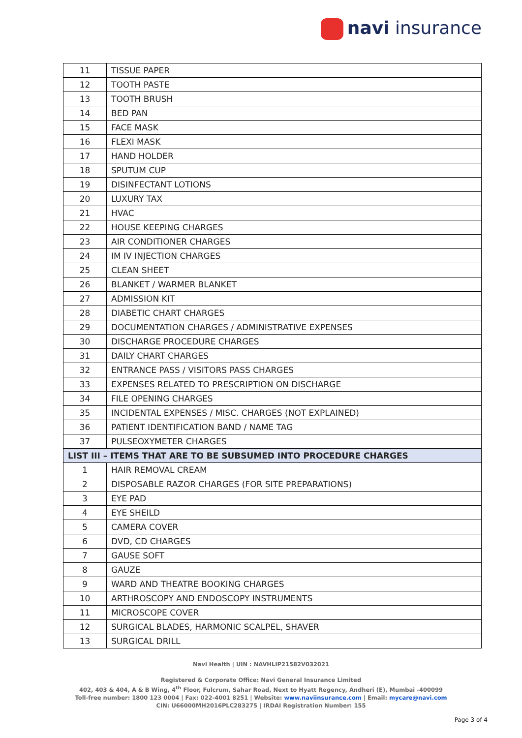navi insurance
| 11 | TISSUE PAPER |
| 12 | TOOTH PASTE |
| 13 | TOOTH BRUSH |
| 14 | BED PAN |
| 15 | FACE MASK |
| 16 | FLEXI MASK |
| 17 | HAND HOLDER |
| 18 | SPUTUM CUP |
| 19 | DISINFECTANT LOTIONS |
| 20 | LUXURY TAX |
| 21 | HVAC |
| 22 | HOUSE KEEPING CHARGES |
| 23 | AIR CONDITIONER CHARGES |
| 24 | IM IV INJECTION CHARGES |
| 25 | CLEAN SHEET |
| 26 | BLANKET / WARMER BLANKET |
| 27 | ADMISSION KIT |
| 28 | DIABETIC CHART CHARGES |
| 29 | DOCUMENTATION CHARGES / ADMINISTRATIVE EXPENSES |
| 30 | DISCHARGE PROCEDURE CHARGES |
| 31 | DAILY CHART CHARGES |
| 32 | ENTRANCE PASS / VISITORS PASS CHARGES |
| 33 | EXPENSES RELATED TO PRESCRIPTION ON DISCHARGE |
| 34 | FILE OPENING CHARGES |
| 35 | INCIDENTAL EXPENSES / MISC. CHARGES (NOT EXPLAINED) |
| 36 | PATIENT IDENTIFICATION BAND / NAME TAG |
| 37 | PULSEOXYMETER CHARGES |
| LIST III – ITEMS THAT ARE TO BE SUBSUMED INTO PROCEDURE CHARGES | |
| 1 | HAIR REMOVAL CREAM |
| 2 | DISPOSABLE RAZOR CHARGES (FOR SITE PREPARATIONS) |
| 3 | EYE PAD |
| 4 | EYE SHEILD |
| 5 | CAMERA COVER |
| 6 | DVD, CD CHARGES |
| 7 | GAUSE SOFT |
| 8 | GAUZE |
| 9 | WARD AND THEATRE BOOKING CHARGES |
| 10 | ARTHROSCOPY AND ENDOSCOPY INSTRUMENTS |
| 11 | MICROSCOPE COVER |
| 12 | SURGICAL BLADES, HARMONIC SCALPEL, SHAVER |
| 13 | SURGICAL DRILL |
Navi Health | UIN : NAVHLIP21582V032021
Registered & Corporate Office: Navi General Insurance Limited
402, 403 & 404, A & B Wing, 4<sup>th</sup> Floor, Fulcrum, Sahar Road, Next to Hyatt Regency, Andheri (E), Mumbai -400099
Toll-free number: 1800 123 0004 | Fax: 022-4001 8251 | Website: www.naviinsurance.com | Email: mycare@navi.com
CIN: U66000MH2016PLC283275 | IRDAI Registration Number: 155
Page 3 of 4